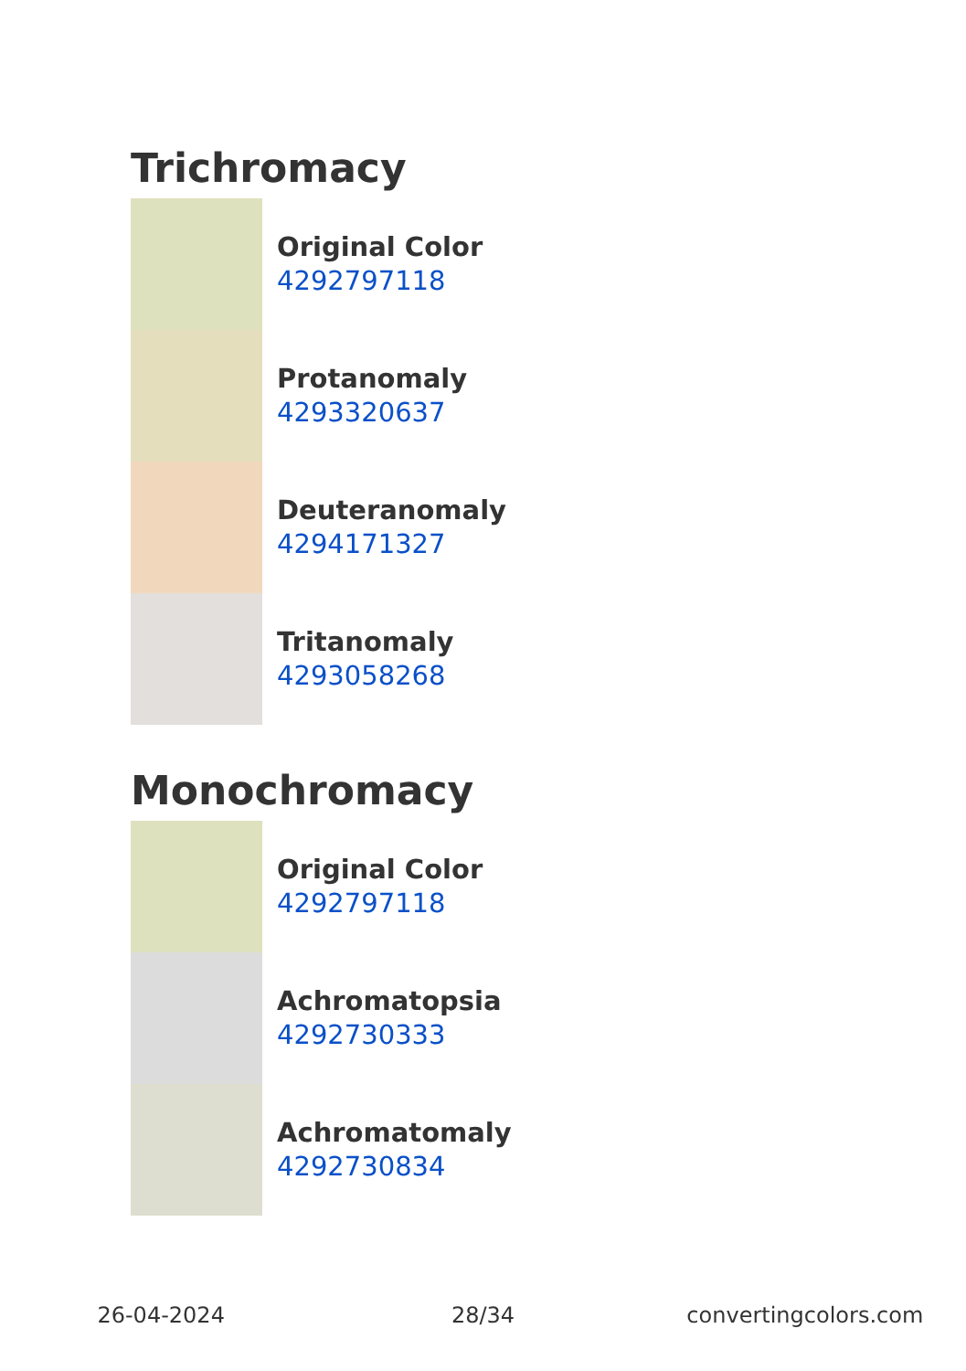Trichromacy
Original Color
4292797118
Protanomaly
4293320637
Deuteranomaly
4294171327
Tritanomaly
4293058268
Monochromacy
Original Color
4292797118
Achromatopsia
4292730333
Achromatomaly
4292730834
26-04-2024 28/34 convertingcolors.com